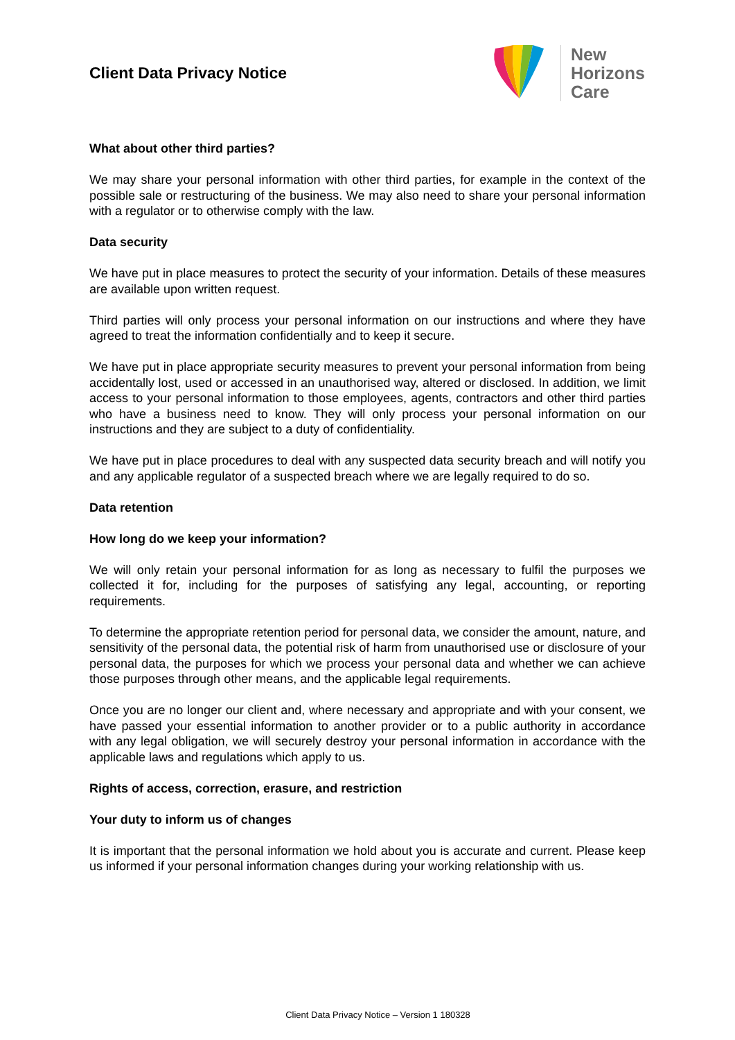Client Data Privacy Notice
New
Horizons
Care
What about other third parties?
We may share your personal information with other third parties, for example in the context of the possible sale or restructuring of the business. We may also need to share your personal information with a regulator or to otherwise comply with the law.
Data security
We have put in place measures to protect the security of your information. Details of these measures are available upon written request.
Third parties will only process your personal information on our instructions and where they have agreed to treat the information confidentially and to keep it secure.
We have put in place appropriate security measures to prevent your personal information from being accidentally lost, used or accessed in an unauthorised way, altered or disclosed. In addition, we limit access to your personal information to those employees, agents, contractors and other third parties who have a business need to know. They will only process your personal information on our instructions and they are subject to a duty of confidentiality.
We have put in place procedures to deal with any suspected data security breach and will notify you and any applicable regulator of a suspected breach where we are legally required to do so.
Data retention
How long do we keep your information?
We will only retain your personal information for as long as necessary to fulfil the purposes we collected it for, including for the purposes of satisfying any legal, accounting, or reporting requirements.
To determine the appropriate retention period for personal data, we consider the amount, nature, and sensitivity of the personal data, the potential risk of harm from unauthorised use or disclosure of your personal data, the purposes for which we process your personal data and whether we can achieve those purposes through other means, and the applicable legal requirements.
Once you are no longer our client and, where necessary and appropriate and with your consent, we have passed your essential information to another provider or to a public authority in accordance with any legal obligation, we will securely destroy your personal information in accordance with the applicable laws and regulations which apply to us.
Rights of access, correction, erasure, and restriction
Your duty to inform us of changes
It is important that the personal information we hold about you is accurate and current. Please keep us informed if your personal information changes during your working relationship with us.
Client Data Privacy Notice – Version 1 180328